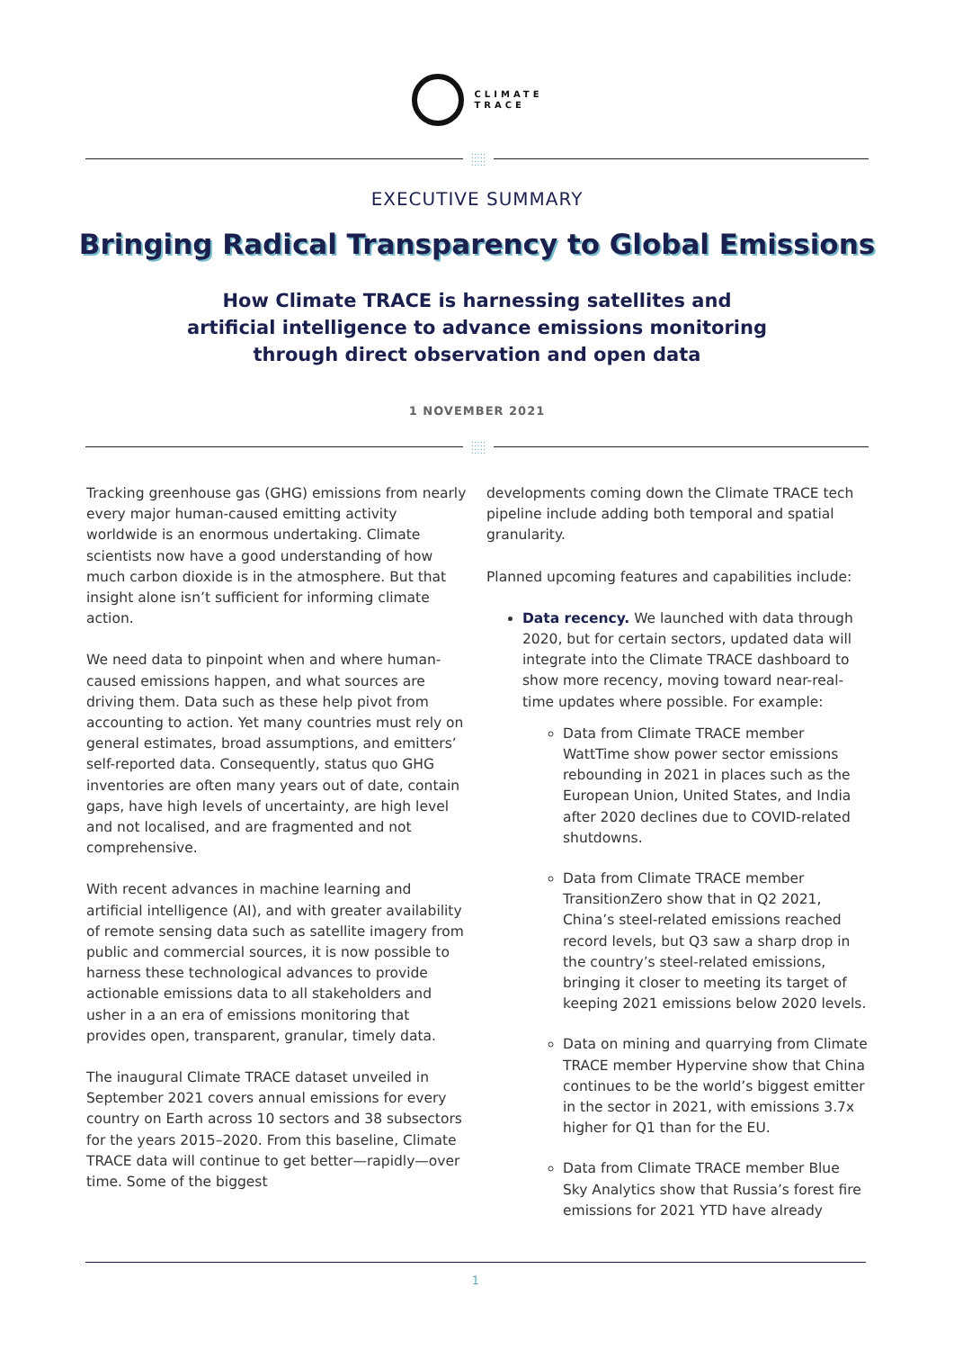CLIMATE
TRACE
:::::
:::::
EXECUTIVE SUMMARY
Bringing Radical Transparency to Global Emissions
How Climate TRACE is harnessing satellites and
artificial intelligence to advance emissions monitoring
through direct observation and open data
1 NOVEMBER 2021
:::::
:::::
Tracking greenhouse gas (GHG) emissions from nearly every major human-caused emitting activity worldwide is an enormous undertaking. Climate scientists now have a good understanding of how much carbon dioxide is in the atmosphere. But that insight alone isn’t sufficient for informing climate action.
We need data to pinpoint when and where human-caused emissions happen, and what sources are driving them. Data such as these help pivot from accounting to action. Yet many countries must rely on general estimates, broad assumptions, and emitters’ self-reported data. Consequently, status quo GHG inventories are often many years out of date, contain gaps, have high levels of uncertainty, are high level and not localised, and are fragmented and not comprehensive.
With recent advances in machine learning and artificial intelligence (AI), and with greater availability of remote sensing data such as satellite imagery from public and commercial sources, it is now possible to harness these technological advances to provide actionable emissions data to all stakeholders and usher in a an era of emissions monitoring that provides open, transparent, granular, timely data.
The inaugural Climate TRACE dataset unveiled in September 2021 covers annual emissions for every country on Earth across 10 sectors and 38 subsectors for the years 2015–2020. From this baseline, Climate TRACE data will continue to get better—rapidly—over time. Some of the biggest
developments coming down the Climate TRACE tech pipeline include adding both temporal and spatial granularity.
Planned upcoming features and capabilities include:
Data recency. We launched with data through 2020, but for certain sectors, updated data will integrate into the Climate TRACE dashboard to show more recency, moving toward near-real-time updates where possible. For example:
Data from Climate TRACE member WattTime show power sector emissions rebounding in 2021 in places such as the European Union, United States, and India after 2020 declines due to COVID-related shutdowns.
Data from Climate TRACE member TransitionZero show that in Q2 2021, China’s steel-related emissions reached record levels, but Q3 saw a sharp drop in the country’s steel-related emissions, bringing it closer to meeting its target of keeping 2021 emissions below 2020 levels.
Data on mining and quarrying from Climate TRACE member Hypervine show that China continues to be the world’s biggest emitter in the sector in 2021, with emissions 3.7x higher for Q1 than for the EU.
Data from Climate TRACE member Blue Sky Analytics show that Russia’s forest fire emissions for 2021 YTD have already
1